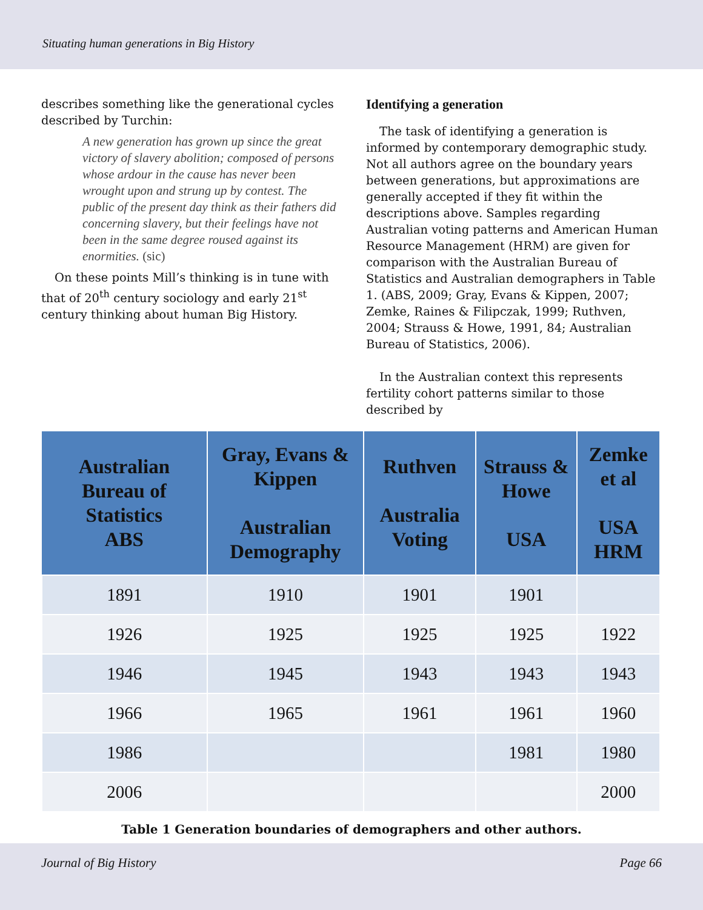Situating human generations in Big History
describes something like the generational cycles described by Turchin:
A new generation has grown up since the great victory of slavery abolition; composed of persons whose ardour in the cause has never been wrought upon and strung up by contest. The public of the present day think as their fathers did concerning slavery, but their feelings have not been in the same degree roused against its enormities. (sic)
On these points Mill’s thinking is in tune with that of 20<sup>th</sup> century sociology and early 21<sup>st</sup> century thinking about human Big History.
Identifying a generation
The task of identifying a generation is informed by contemporary demographic study. Not all authors agree on the boundary years between generations, but approximations are generally accepted if they fit within the descriptions above. Samples regarding Australian voting patterns and American Human Resource Management (HRM) are given for comparison with the Australian Bureau of Statistics and Australian demographers in Table 1. (ABS, 2009; Gray, Evans & Kippen, 2007; Zemke, Raines & Filipczak, 1999; Ruthven, 2004; Strauss & Howe, 1991, 84; Australian Bureau of Statistics, 2006).
In the Australian context this represents fertility cohort patterns similar to those described by
| Australian Bureau of Statistics ABS | Gray, Evans & Kippen Australian Demography | Ruthven Australia Voting | Strauss & Howe USA | Zemke et al USA HRM |
| --- | --- | --- | --- | --- |
| 1891 | 1910 | 1901 | 1901 | |
| 1926 | 1925 | 1925 | 1925 | 1922 |
| 1946 | 1945 | 1943 | 1943 | 1943 |
| 1966 | 1965 | 1961 | 1961 | 1960 |
| 1986 | | | 1981 | 1980 |
| 2006 | | | | 2000 |
Table 1 Generation boundaries of demographers and other authors.
Journal of Big History Page 66